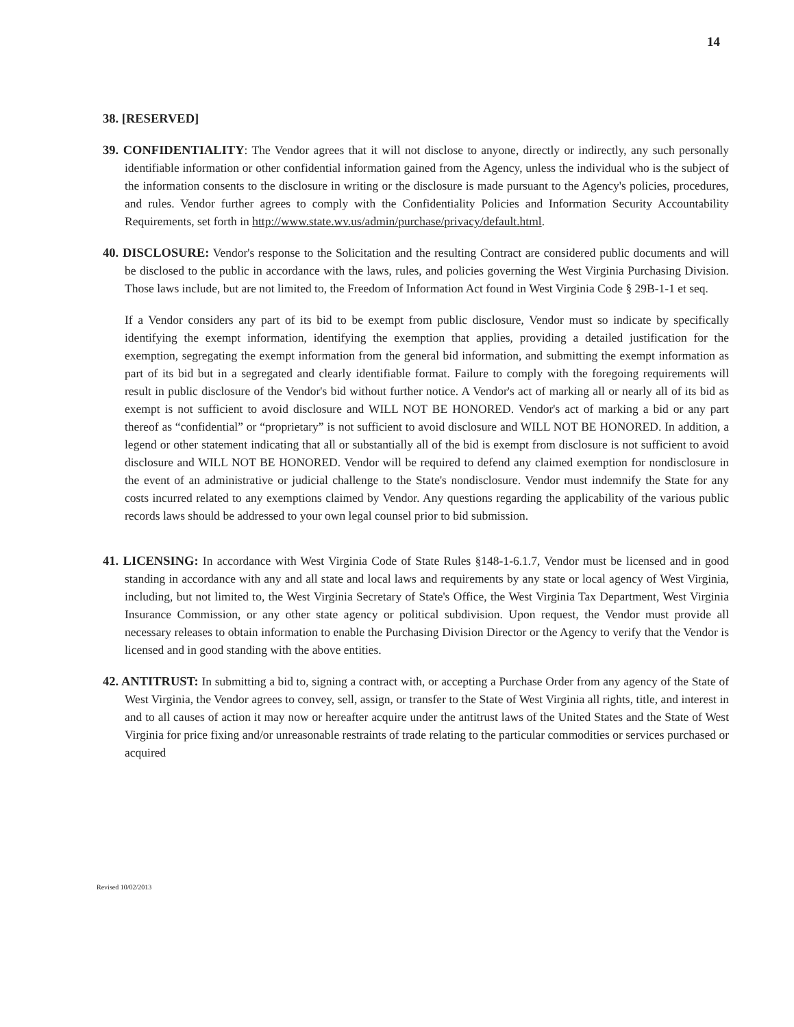14
38. [RESERVED]
39. CONFIDENTIALITY: The Vendor agrees that it will not disclose to anyone, directly or indirectly, any such personally identifiable information or other confidential information gained from the Agency, unless the individual who is the subject of the information consents to the disclosure in writing or the disclosure is made pursuant to the Agency's policies, procedures, and rules. Vendor further agrees to comply with the Confidentiality Policies and Information Security Accountability Requirements, set forth in http://www.state.wv.us/admin/purchase/privacy/default.html.
40. DISCLOSURE: Vendor's response to the Solicitation and the resulting Contract are considered public documents and will be disclosed to the public in accordance with the laws, rules, and policies governing the West Virginia Purchasing Division. Those laws include, but are not limited to, the Freedom of Information Act found in West Virginia Code § 29B-1-1 et seq.
If a Vendor considers any part of its bid to be exempt from public disclosure, Vendor must so indicate by specifically identifying the exempt information, identifying the exemption that applies, providing a detailed justification for the exemption, segregating the exempt information from the general bid information, and submitting the exempt information as part of its bid but in a segregated and clearly identifiable format. Failure to comply with the foregoing requirements will result in public disclosure of the Vendor's bid without further notice. A Vendor's act of marking all or nearly all of its bid as exempt is not sufficient to avoid disclosure and WILL NOT BE HONORED. Vendor's act of marking a bid or any part thereof as “confidential” or “proprietary” is not sufficient to avoid disclosure and WILL NOT BE HONORED. In addition, a legend or other statement indicating that all or substantially all of the bid is exempt from disclosure is not sufficient to avoid disclosure and WILL NOT BE HONORED. Vendor will be required to defend any claimed exemption for nondisclosure in the event of an administrative or judicial challenge to the State's nondisclosure. Vendor must indemnify the State for any costs incurred related to any exemptions claimed by Vendor. Any questions regarding the applicability of the various public records laws should be addressed to your own legal counsel prior to bid submission.
41. LICENSING: In accordance with West Virginia Code of State Rules §148-1-6.1.7, Vendor must be licensed and in good standing in accordance with any and all state and local laws and requirements by any state or local agency of West Virginia, including, but not limited to, the West Virginia Secretary of State's Office, the West Virginia Tax Department, West Virginia Insurance Commission, or any other state agency or political subdivision. Upon request, the Vendor must provide all necessary releases to obtain information to enable the Purchasing Division Director or the Agency to verify that the Vendor is licensed and in good standing with the above entities.
42. ANTITRUST: In submitting a bid to, signing a contract with, or accepting a Purchase Order from any agency of the State of West Virginia, the Vendor agrees to convey, sell, assign, or transfer to the State of West Virginia all rights, title, and interest in and to all causes of action it may now or hereafter acquire under the antitrust laws of the United States and the State of West Virginia for price fixing and/or unreasonable restraints of trade relating to the particular commodities or services purchased or acquired
Revised 10/02/2013